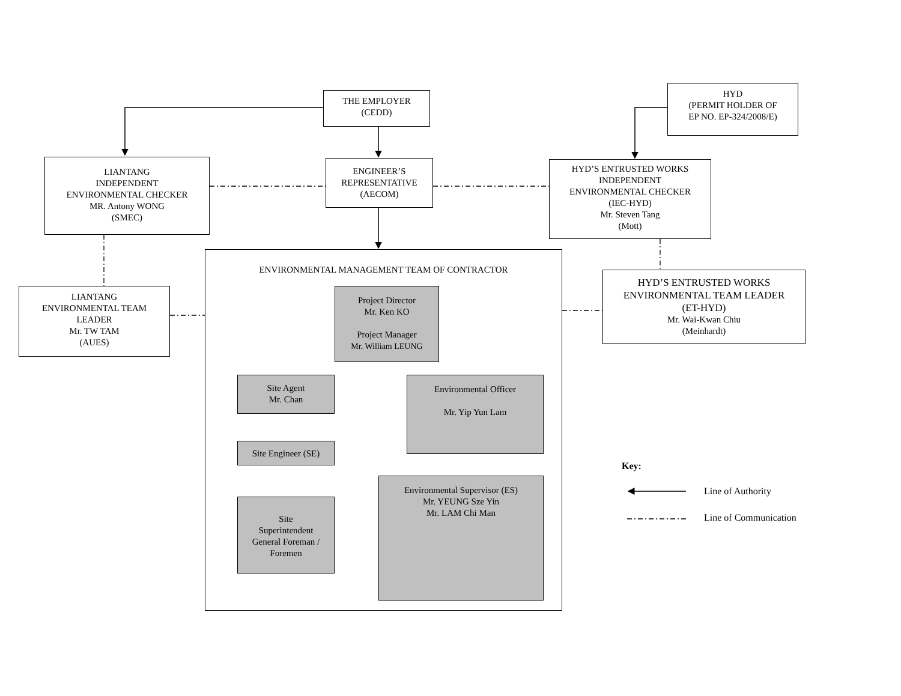THE EMPLOYER
(CEDD)
HYD
(PERMIT HOLDER OF
EP NO. EP-324/2008/E)
LIANTANG
INDEPENDENT
ENVIRONMENTAL CHECKER
MR. Antony WONG
(SMEC)
ENGINEER’S
REPRESENTATIVE
(AECOM)
HYD’S ENTRUSTED WORKS
INDEPENDENT
ENVIRONMENTAL CHECKER
(IEC-HYD)
Mr. Steven Tang
(Mott)
LIANTANG
ENVIRONMENTAL TEAM
LEADER
Mr. TW TAM
(AUES)
HYD’S ENTRUSTED WORKS
ENVIRONMENTAL TEAM LEADER
(ET-HYD)
Mr. Wai-Kwan Chiu
(Meinhardt)
ENVIRONMENTAL MANAGEMENT TEAM OF CONTRACTOR
Project Director
Mr. Ken KO
Project Manager
Mr. William LEUNG
Site Agent
Mr. Chan
Environmental Officer
Mr. Yip Yun Lam
Site Engineer (SE)
Environmental Supervisor (ES)
Mr. YEUNG Sze Yin
Mr. LAM Chi Man
Site
Superintendent
General Foreman /
Foremen
Key:
Line of Authority
Line of Communication